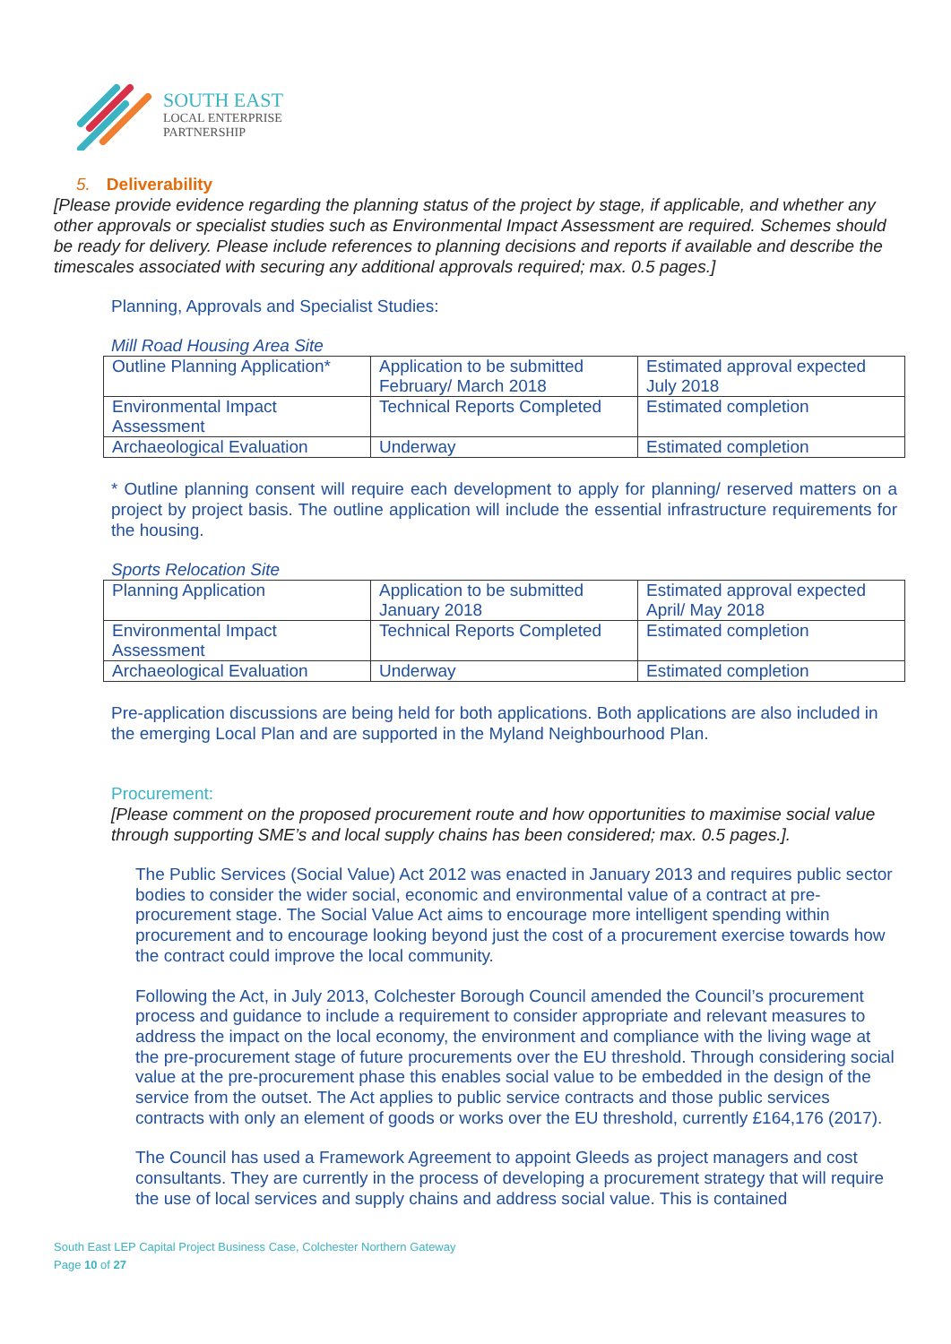SOUTH EAST
LOCAL ENTERPRISE
PARTNERSHIP
5. Deliverability
[Please provide evidence regarding the planning status of the project by stage, if applicable, and whether any other approvals or specialist studies such as Environmental Impact Assessment are required. Schemes should be ready for delivery. Please include references to planning decisions and reports if available and describe the timescales associated with securing any additional approvals required; max. 0.5 pages.]
Planning, Approvals and Specialist Studies:
Mill Road Housing Area Site
| Outline Planning Application* | Application to be submitted February/ March 2018 | Estimated approval expected July 2018 |
| Environmental Impact Assessment | Technical Reports Completed | Estimated completion |
| Archaeological Evaluation | Underway | Estimated completion |
* Outline planning consent will require each development to apply for planning/ reserved matters on a project by project basis. The outline application will include the essential infrastructure requirements for the housing.
Sports Relocation Site
| Planning Application | Application to be submitted January 2018 | Estimated approval expected April/ May 2018 |
| Environmental Impact Assessment | Technical Reports Completed | Estimated completion |
| Archaeological Evaluation | Underway | Estimated completion |
Pre-application discussions are being held for both applications. Both applications are also included in the emerging Local Plan and are supported in the Myland Neighbourhood Plan.
Procurement:
[Please comment on the proposed procurement route and how opportunities to maximise social value through supporting SME’s and local supply chains has been considered; max. 0.5 pages.].
The Public Services (Social Value) Act 2012 was enacted in January 2013 and requires public sector bodies to consider the wider social, economic and environmental value of a contract at pre-procurement stage. The Social Value Act aims to encourage more intelligent spending within procurement and to encourage looking beyond just the cost of a procurement exercise towards how the contract could improve the local community.
Following the Act, in July 2013, Colchester Borough Council amended the Council’s procurement process and guidance to include a requirement to consider appropriate and relevant measures to address the impact on the local economy, the environment and compliance with the living wage at the pre-procurement stage of future procurements over the EU threshold. Through considering social value at the pre-procurement phase this enables social value to be embedded in the design of the service from the outset. The Act applies to public service contracts and those public services contracts with only an element of goods or works over the EU threshold, currently £164,176 (2017).
The Council has used a Framework Agreement to appoint Gleeds as project managers and cost consultants. They are currently in the process of developing a procurement strategy that will require the use of local services and supply chains and address social value. This is contained
South East LEP Capital Project Business Case, Colchester Northern Gateway
Page 10 of 27